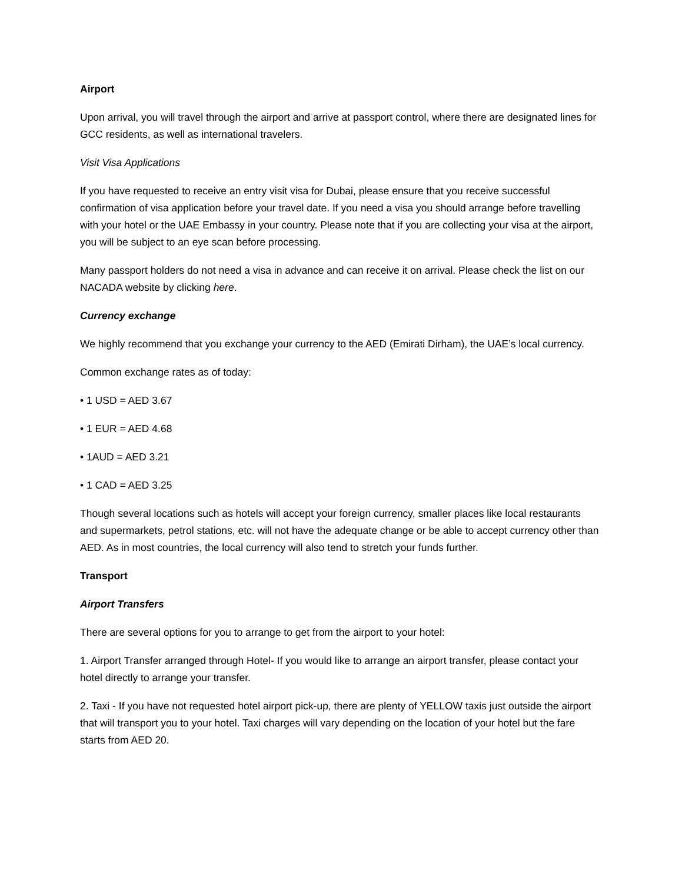Airport
Upon arrival, you will travel through the airport and arrive at passport control, where there are designated lines for GCC residents, as well as international travelers.
Visit Visa Applications
If you have requested to receive an entry visit visa for Dubai, please ensure that you receive successful confirmation of visa application before your travel date. If you need a visa you should arrange before travelling with your hotel or the UAE Embassy in your country. Please note that if you are collecting your visa at the airport, you will be subject to an eye scan before processing.
Many passport holders do not need a visa in advance and can receive it on arrival. Please check the list on our NACADA website by clicking here.
Currency exchange
We highly recommend that you exchange your currency to the AED (Emirati Dirham), the UAE’s local currency.
Common exchange rates as of today:
• 1 USD = AED 3.67
• 1 EUR = AED 4.68
• 1AUD = AED 3.21
• 1 CAD = AED 3.25
Though several locations such as hotels will accept your foreign currency, smaller places like local restaurants and supermarkets, petrol stations, etc. will not have the adequate change or be able to accept currency other than AED. As in most countries, the local currency will also tend to stretch your funds further.
Transport
Airport Transfers
There are several options for you to arrange to get from the airport to your hotel:
1. Airport Transfer arranged through Hotel- If you would like to arrange an airport transfer, please contact your hotel directly to arrange your transfer.
2. Taxi - If you have not requested hotel airport pick-up, there are plenty of YELLOW taxis just outside the airport that will transport you to your hotel. Taxi charges will vary depending on the location of your hotel but the fare starts from AED 20.